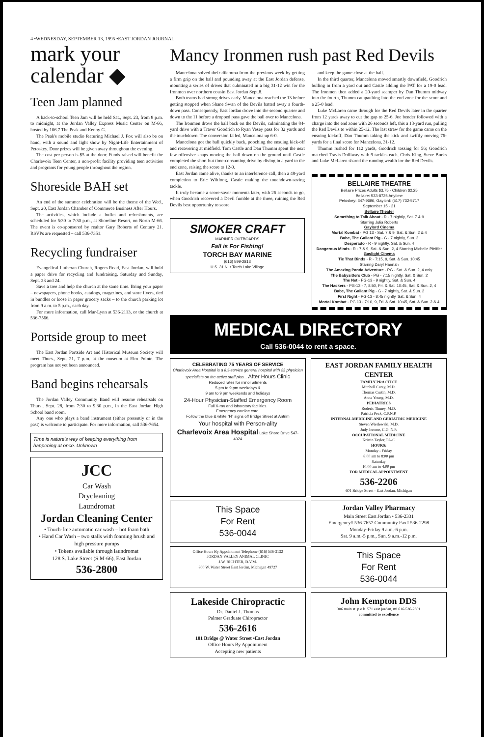4 •WEDNESDAY, SEPTEMBER 13, 1995 •EAST JORDAN JOURNAL
mark your calendar ◆
Teen Jam planned
A back-to-school Teen Jam will be held Sat., Sept. 23, from 8 p.m. to midnight, at the Jordan Valley Express Music Center on M-66, hosted by 106.7 The Peak and Kenny G.
The Peak's mobile studio featuring Michael J. Fox will also be on hand, with a sound and light show by Night-Life Entertainment of Petoskey. Door prizes will be given away throughout the evening.
The cost per person is $5 at the door. Funds raised will benefit the Charlevoix Teen Center, a non-profit facility providing teen activities and programs for young people throughout the region.
Shoreside BAH set
An end of the summer celebration will be the theme of the Wed., Sept. 20, East Jordan Chamber of Commerce Business After Hours.
The activities, which include a buffet and refreshments, are scheduled for 5:30 to 7:30 p.m., at Shoreline Resort, on North M-66. The event is co-sponsored by realtor Gary Roberts of Century 21. RSVPs are requested – call 536-7351.
Recycling fundraiser
Evangelical Lutheran Church, Rogers Road, East Jordan, will hold a paper drive for recycling and fundraising, Saturday and Sunday, Sept. 23 and 24.
Save a tree and help the church at the same time. Bring your paper – newspapers, phone books, catalogs, magazines, and store flyers, tied in bundles or loose in paper grocery sacks – to the church parking lot from 9 a.m. to 5 p.m., each day.
For more information, call Mar-Lynn at 536-2113, or the church at 536-7566.
Portside group to meet
The East Jordan Portside Art and Historical Museum Society will meet Thurs., Sept. 21, 7 p.m. at the museum at Elm Pointe. The program has not yet been announced.
Band begins rehearsals
The Jordan Valley Community Band will resume rehearsals on Thurs., Sept. 28, from 7:30 to 9:30 p.m., in the East Jordan High School band room.
Any one who plays a band instrument (either presently or in the past) is welcome to participate. For more information, call 536-7654.
Time is nature's way of keeping everything from happening at once. Unknown
JCC
Car Wash
Drycleaning
Laundromat
Jordan Cleaning Center
• Touch-free automatic car wash – hot foam bath
• Hand Car Wash – two stalls with foaming brush and high pressure pumps
• Tokens available through laundromat
128 S. Lake Street (S.M-66), East Jordan
536-2800
Mancy Ironmen rush past Red Devils
Mancelona solved their dilemma from the previous week by getting a firm grip on the ball and pounding away at the East Jordan defense, mounting a series of drives that culminated in a big 31-12 win for the Ironmen over northern cousin East Jordan Sept.8.
Both teams had strong drives early. Mancelona reached the 13 before getting stopped when Shane Swan of the Devils batted away a fourth-down pass. Consequently, East Jordan drove into the second quarter and down to the 11 before a dropped pass gave the ball over to Mancelona.
The Ironmen drove the ball back on the Devils, culminating the 84-yard drive with a Traver Goodrich to Ryan Vesey pass for 32 yards and the touchdown. The conversion failed, Mancelona up 6-0.
Mancelona got the ball quickly back, pooching the ensuing kick-off and recovering at midfield. Tom Castle and Dan Thumm spent the next few offensive snaps moving the ball down on the ground until Castle completed the short but time-consuming drive by diving in a yard to the end zone, raising the score to 12-0.
East Jordan came alive, thanks to an interference call, then a 48-yard completion to Eric Wiltfong, Castle making the touchdown-saving tackle.
It truly became a score-saver moments later, with 26 seconds to go, when Goodrich recovered a Devil fumble at the three, ruining the Red Devils best opportunity to score
SMOKER CRAFT
MARINER OUTBOARDS
Fall is For Fishing!
TORCH BAY MARINE
(616) 599-2813
U.S. 31 N. • Torch Lake Village
and keep the game close at the half.
In the third quarter, Mancelona moved smartly downfield, Goodrich bulling in from a yard out and Castle adding the PAT for a 19-0 lead. The Ironmen then added a 20-yard scamper by Dan Thumm midway into the fourth, Thumm catapaulting into the end zone for the score and a 25-0 lead.
Luke McLaren came through for the Red Devils later in the quarter from 12 yards away to cut the gap to 25-6. Joe bender followed with a charge into the end zone with 26 seconds left, this a 13-yard run, pulling the Red Devils to within 25-12. The last straw for the game came on the ensuing kickoff, Dan Thumm taking the kick and swiftly moving 76-yards for a final score for Mancelona, 31-12.
Thumm rushed for 112 yards, Goodrich tossing for 56; Goodrich matched Travis Dolliway with 9 tackles each. Chris King, Steve Burks and Luke McLaren shared the running wealth for the Red Devils.
BELLAIRE THEATRE
Bellaire Prices Adults $3.75 - Children $2.25
Bellaire: 533-8725 Anytime
Petoskey: 347-9696, Gaylord: (517) 732-5717
September 15 - 21
Bellaire Theater
Something to Talk About - R - 7 nightly, Sat. 7 & 9
Starring Julia Roberts
Gaylord Cinema
Mortal Kombat - PG 13 - Sat. 7 & 9, Sat. & Sun. 2 & 4
Babe, The Gallant Pig - G - 7 nightly, Sun. 2
Desperado - R - 9 nightly, Sat. & Sun. 4
Dangerous Minds - R - 7 & 9, Sat. & Sun. 2, 4 Starring Michelle Pfeiffer
Gaslight Cinema
Tie That Binds - R - 7:15, 9, Sat. & Sun. 10:45
Starring Daryl Hannah
The Amazing Panda Adventure - PG - Sat. & Sun. 2, 4 only
The Babysitters Club - PG - 7:15 nightly, Sat. & Sun. 2
The Net - PG-13 - 9 nightly, Sat. & Sun. 4
The Hackers - PG-13 - 7, 8:50, Fri. & Sat. 10:45, Sat. & Sun. 2, 4
Babe, The Gallant Pig - G - 7 nightly, Sat. & Sun. 2
First Night - PG-13 - 8:45 nightly, Sat. & Sun. 4
Mortal Kombat - PG 13 - 7:10, 9, Fri. & Sat. 10:45, Sat. & Sun. 2 & 4
MEDICAL DIRECTORY
Call 536-0044 to rent a space.
CELEBRATING 75 YEARS OF SERVICE
Charlevoix Area Hospital is a full-service general hospital with 23 physician specialists on the active staff plus... After Hours Clinic
Reduced rates for minor ailments
5 pm to 9 pm weekdays &
9 am to 9 pm weekends and holidays
24-Hour Physician-Staffed Emergency Room
Full X-ray and laboratory facilities.
Emergency cardiac care.
Follow the blue & white "H" signs off Bridge Street at Antrim
Your hospital with Person-ality
Charlevoix Area Hospital Lake Shore Drive 547-4024
EAST JORDAN FAMILY HEALTH CENTER
FAMILY PRACTICE
Mitchell Carey, M.D.
Thomas Curtin, M.D.
Anna Young, M.D.
PEDIATRICS
Roderic Tinney, M.D.
Patricia Peck, C.P.N.P.
INTERNAL MEDICINE AND GERIATRIC MEDICINE
Steven Wierlewski, M.D.
Judy Jerome, C.G. N.P.
OCCUPATIONAL MEDICINE
Kristin Taylor, PA-C
HOURS:
Monday - Friday
8:00 am to 8:00 pm
Saturday
10:00 am to 4:00 pm
FOR MEDICAL APPOINTMENT
536-2206
601 Bridge Street - East Jordan, Michigan
This Space
For Rent
536-0044
Jordan Valley Pharmacy
Main Street East Jordan • 536-2331
Emergency# 536-7657 Community Fax# 536-2298
Monday-Friday 9 a.m.-6 p.m.
Sat. 9 a.m.-5 p.m., Sun. 9 a.m.-12 p.m.
Office Hours By Appointment Telephone (616) 536-3132
JORDAN VALLEY ANIMAL CLINIC
J.W. RICHTER, D.V.M.
800 W. Water Street East Jordan, Michigan 49727
This Space
For Rent
536-0044
Lakeside Chiropractic
Dr. Daniel J. Thomas
Palmer Graduate Chiropractor
536-2616
101 Bridge @ Water Street •East Jordan
Office Hours By Appointment
Accepting new patients
John Kempton DDS
306 main st. p.o.b. 571 east jordan, mi 616-536-2601
committed to excellence